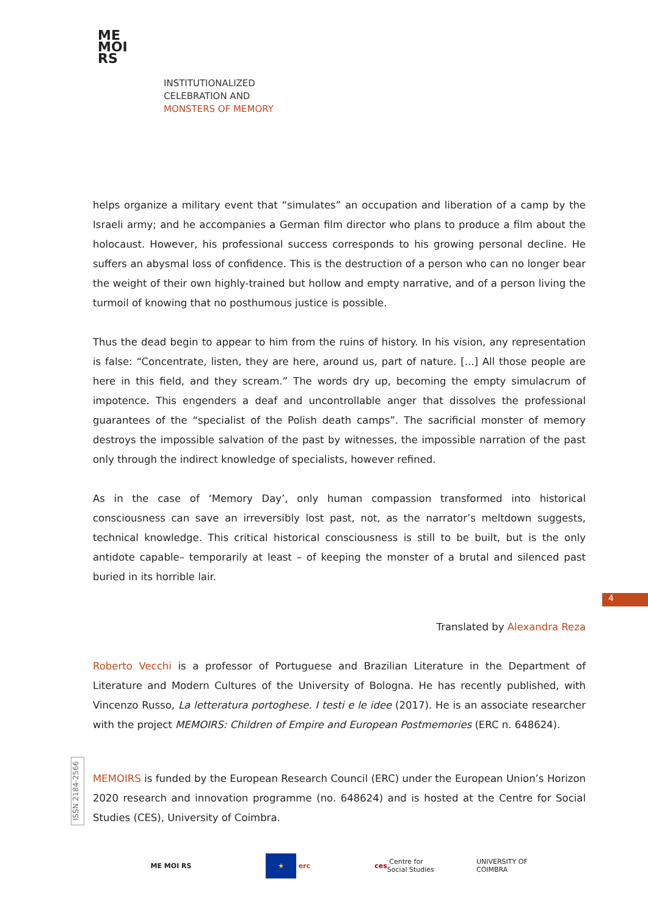ME
MOI
RS
INSTITUTIONALIZED
CELEBRATION AND
MONSTERS OF MEMORY
helps organize a military event that “simulates” an occupation and liberation of a camp by the Israeli army; and he accompanies a German film director who plans to produce a film about the holocaust. However, his professional success corresponds to his growing personal decline. He suffers an abysmal loss of confidence. This is the destruction of a person who can no longer bear the weight of their own highly-trained but hollow and empty narrative, and of a person living the turmoil of knowing that no posthumous justice is possible.
Thus the dead begin to appear to him from the ruins of history. In his vision, any representation is false: “Concentrate, listen, they are here, around us, part of nature. [...] All those people are here in this field, and they scream.” The words dry up, becoming the empty simulacrum of impotence. This engenders a deaf and uncontrollable anger that dissolves the professional guarantees of the “specialist of the Polish death camps”. The sacrificial monster of memory destroys the impossible salvation of the past by witnesses, the impossible narration of the past only through the indirect knowledge of specialists, however refined.
As in the case of ‘Memory Day’, only human compassion transformed into historical consciousness can save an irreversibly lost past, not, as the narrator’s meltdown suggests, technical knowledge. This critical historical consciousness is still to be built, but is the only antidote capable– temporarily at least – of keeping the monster of a brutal and silenced past buried in its horrible lair.
Translated by Alexandra Reza
Roberto Vecchi is a professor of Portuguese and Brazilian Literature in the Department of Literature and Modern Cultures of the University of Bologna. He has recently published, with Vincenzo Russo, La letteratura portoghese. I testi e le idee (2017). He is an associate researcher with the project MEMOIRS: Children of Empire and European Postmemories (ERC n. 648624).
MEMOIRS is funded by the European Research Council (ERC) under the European Union’s Horizon 2020 research and innovation programme (no. 648624) and is hosted at the Centre for Social Studies (CES), University of Coimbra.
4
ISSN 2184-2566
ME MOI RS
★ erc ces Centre for Social Studies
UNIVERSITY OF COIMBRA